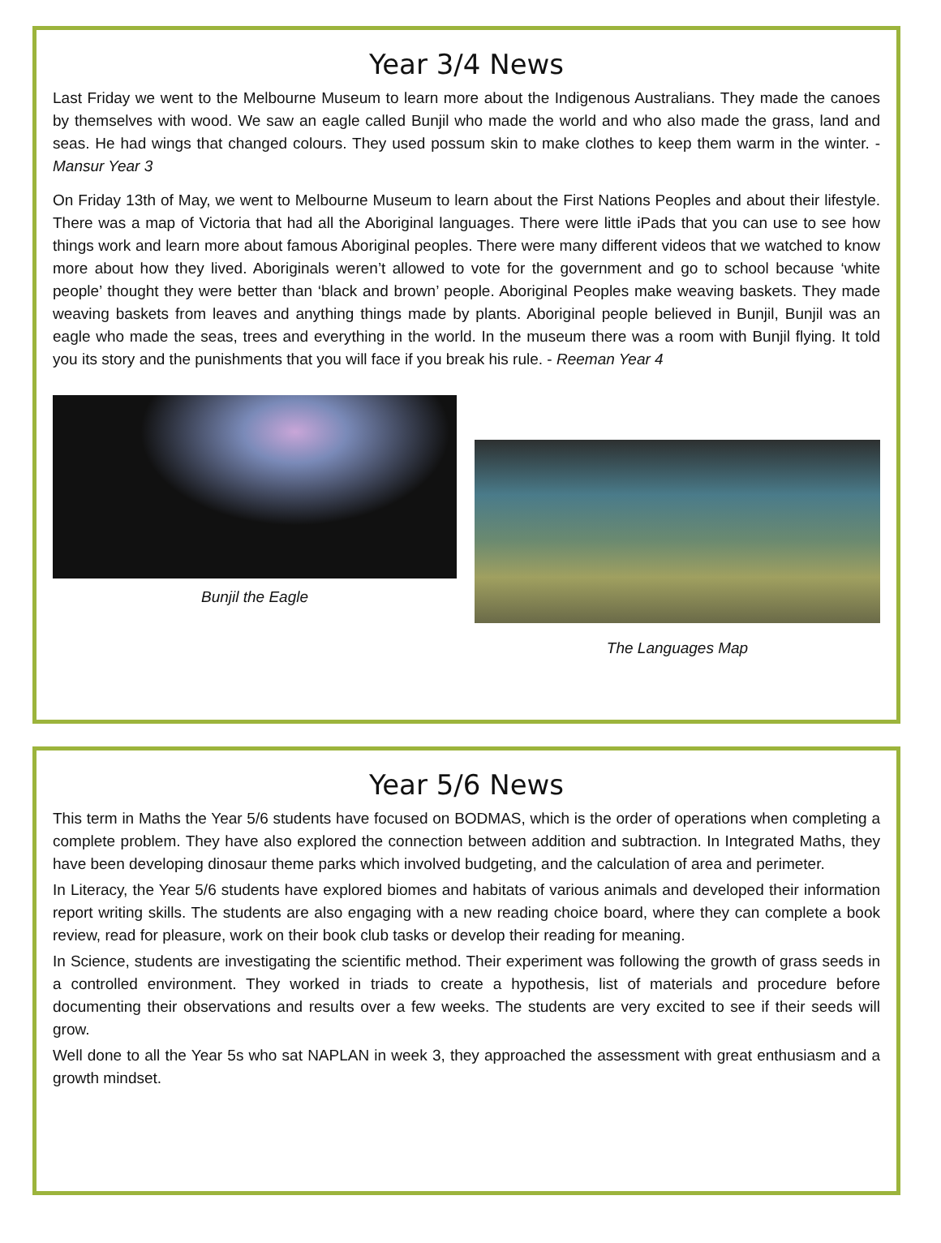Year 3/4 News
Last Friday we went to the Melbourne Museum to learn more about the Indigenous Australians. They made the canoes by themselves with wood. We saw an eagle called Bunjil who made the world and who also made the grass, land and seas. He had wings that changed colours. They used possum skin to make clothes to keep them warm in the winter. - Mansur Year 3
On Friday 13th of May, we went to Melbourne Museum to learn about the First Nations Peoples and about their lifestyle. There was a map of Victoria that had all the Aboriginal languages. There were little iPads that you can use to see how things work and learn more about famous Aboriginal peoples. There were many different videos that we watched to know more about how they lived. Aboriginals weren’t allowed to vote for the government and go to school because ‘white people’ thought they were better than ‘black and brown’ people. Aboriginal Peoples make weaving baskets. They made weaving baskets from leaves and anything things made by plants. Aboriginal people believed in Bunjil, Bunjil was an eagle who made the seas, trees and everything in the world. In the museum there was a room with Bunjil flying. It told you its story and the punishments that you will face if you break his rule. - Reeman Year 4
Bunjil the Eagle
The Languages Map
Year 5/6 News
This term in Maths the Year 5/6 students have focused on BODMAS, which is the order of operations when completing a complete problem. They have also explored the connection between addition and subtraction. In Integrated Maths, they have been developing dinosaur theme parks which involved budgeting, and the calculation of area and perimeter.
In Literacy, the Year 5/6 students have explored biomes and habitats of various animals and developed their information report writing skills. The students are also engaging with a new reading choice board, where they can complete a book review, read for pleasure, work on their book club tasks or develop their reading for meaning.
In Science, students are investigating the scientific method. Their experiment was following the growth of grass seeds in a controlled environment. They worked in triads to create a hypothesis, list of materials and procedure before documenting their observations and results over a few weeks. The students are very excited to see if their seeds will grow.
Well done to all the Year 5s who sat NAPLAN in week 3, they approached the assessment with great enthusiasm and a growth mindset.